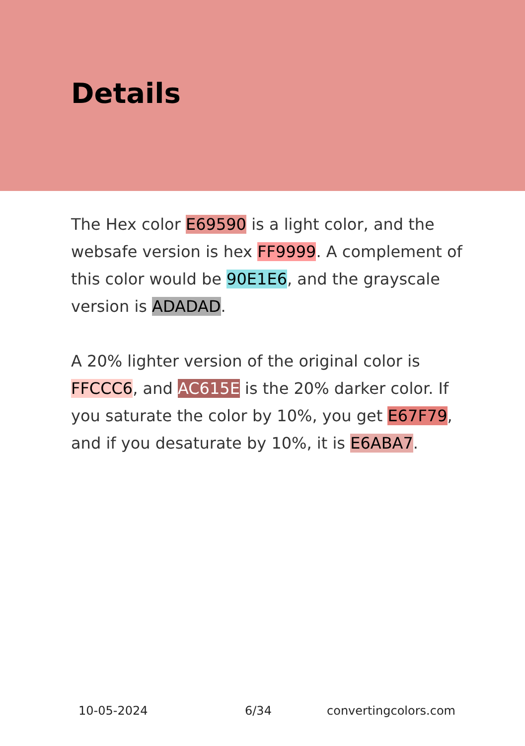Details
The Hex color E69590 is a light color, and the websafe version is hex FF9999. A complement of this color would be 90E1E6, and the grayscale version is ADADAD.
A 20% lighter version of the original color is FFCCC6, and AC615E is the 20% darker color. If you saturate the color by 10%, you get E67F79, and if you desaturate by 10%, it is E6ABA7.
10-05-2024 6/34 convertingcolors.com